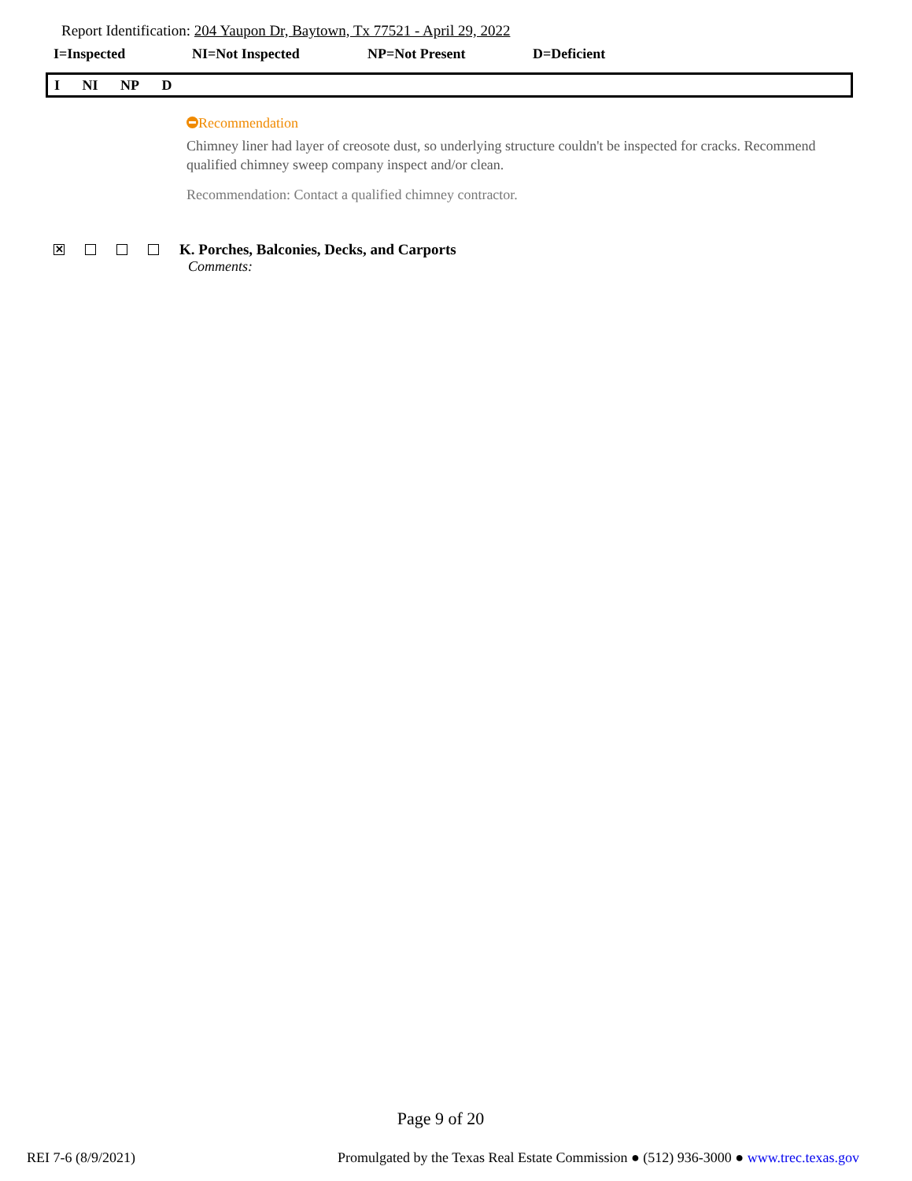Report Identification: 204 Yaupon Dr, Baytown, Tx 77521 - April 29, 2022
I=Inspected NI=Not Inspected NP=Not Present D=Deficient
I NI NP D
Recommendation
Chimney liner had layer of creosote dust, so underlying structure couldn't be inspected for cracks. Recommend qualified chimney sweep company inspect and/or clean.
Recommendation: Contact a qualified chimney contractor.
✕
K. Porches, Balconies, Decks, and Carports
Comments:
Page 9 of 20
REI 7-6 (8/9/2021) Promulgated by the Texas Real Estate Commission ● (512) 936-3000 ● www.trec.texas.gov